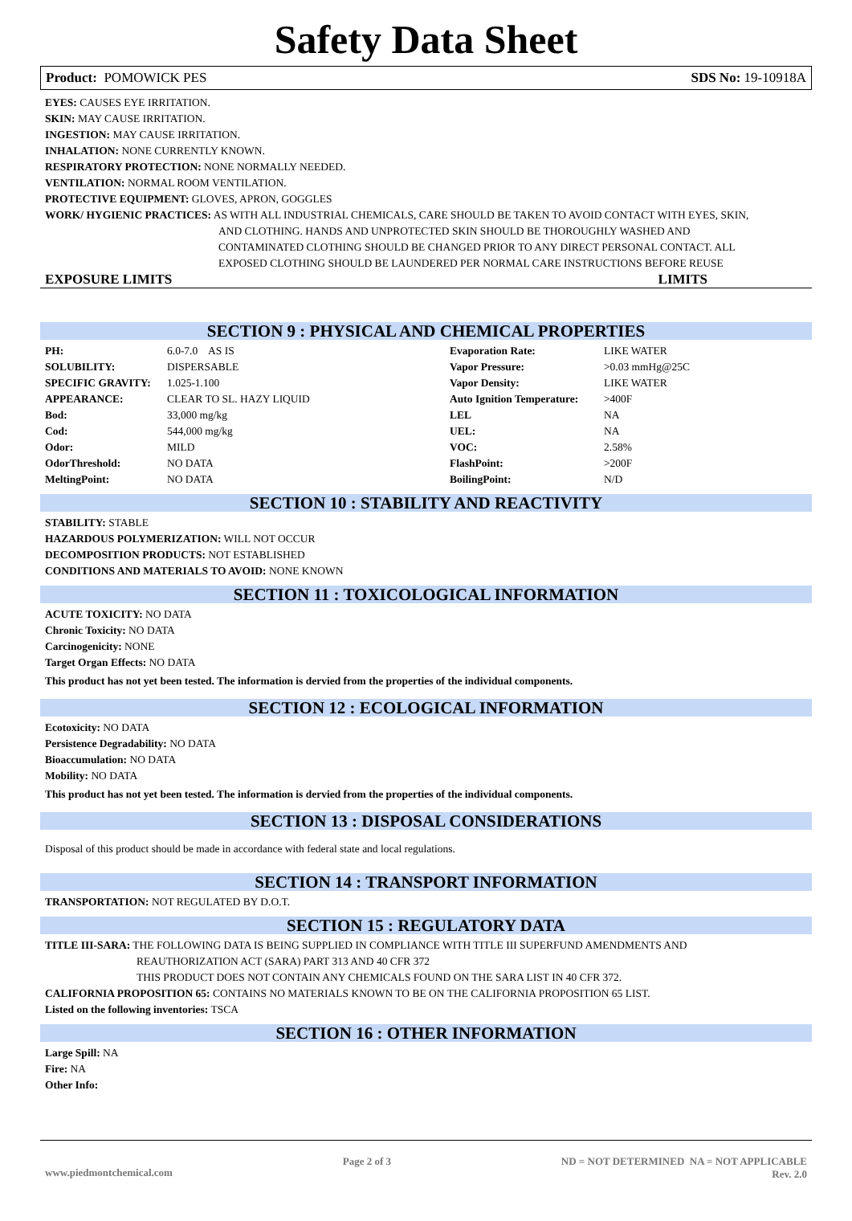Safety Data Sheet
Product: POMOWICK PES SDS No: 19-10918A
EYES: CAUSES EYE IRRITATION.
SKIN: MAY CAUSE IRRITATION.
INGESTION: MAY CAUSE IRRITATION.
INHALATION: NONE CURRENTLY KNOWN.
RESPIRATORY PROTECTION: NONE NORMALLY NEEDED.
VENTILATION: NORMAL ROOM VENTILATION.
PROTECTIVE EQUIPMENT: GLOVES, APRON, GOGGLES
WORK/ HYGIENIC PRACTICES: AS WITH ALL INDUSTRIAL CHEMICALS, CARE SHOULD BE TAKEN TO AVOID CONTACT WITH EYES, SKIN,
AND CLOTHING. HANDS AND UNPROTECTED SKIN SHOULD BE THOROUGHLY WASHED AND
CONTAMINATED CLOTHING SHOULD BE CHANGED PRIOR TO ANY DIRECT PERSONAL CONTACT. ALL
EXPOSED CLOTHING SHOULD BE LAUNDERED PER NORMAL CARE INSTRUCTIONS BEFORE REUSE
EXPOSURE LIMITS LIMITS
SECTION 9 : PHYSICAL AND CHEMICAL PROPERTIES
| PH: | 6.0-7.0 AS IS | Evaporation Rate: | LIKE WATER |
| SOLUBILITY: | DISPERSABLE | Vapor Pressure: | >0.03 mmHg@25C |
| SPECIFIC GRAVITY: | 1.025-1.100 | Vapor Density: | LIKE WATER |
| APPEARANCE: | CLEAR TO SL. HAZY LIQUID | Auto Ignition Temperature: | >400F |
| Bod: | 33,000 mg/kg | LEL | NA |
| Cod: | 544,000 mg/kg | UEL: | NA |
| Odor: | MILD | VOC: | 2.58% |
| OdorThreshold: | NO DATA | FlashPoint: | >200F |
| MeltingPoint: | NO DATA | BoilingPoint: | N/D |
SECTION 10 : STABILITY AND REACTIVITY
STABILITY: STABLE
HAZARDOUS POLYMERIZATION: WILL NOT OCCUR
DECOMPOSITION PRODUCTS: NOT ESTABLISHED
CONDITIONS AND MATERIALS TO AVOID: NONE KNOWN
SECTION 11 : TOXICOLOGICAL INFORMATION
ACUTE TOXICITY: NO DATA
Chronic Toxicity: NO DATA
Carcinogenicity: NONE
Target Organ Effects: NO DATA
This product has not yet been tested. The information is dervied from the properties of the individual components.
SECTION 12 : ECOLOGICAL INFORMATION
Ecotoxicity: NO DATA
Persistence Degradability: NO DATA
Bioaccumulation: NO DATA
Mobility: NO DATA
This product has not yet been tested. The information is dervied from the properties of the individual components.
SECTION 13 : DISPOSAL CONSIDERATIONS
Disposal of this product should be made in accordance with federal state and local regulations.
SECTION 14 : TRANSPORT INFORMATION
TRANSPORTATION: NOT REGULATED BY D.O.T.
SECTION 15 : REGULATORY DATA
TITLE III-SARA: THE FOLLOWING DATA IS BEING SUPPLIED IN COMPLIANCE WITH TITLE III SUPERFUND AMENDMENTS AND
REAUTHORIZATION ACT (SARA) PART 313 AND 40 CFR 372
THIS PRODUCT DOES NOT CONTAIN ANY CHEMICALS FOUND ON THE SARA LIST IN 40 CFR 372.
CALIFORNIA PROPOSITION 65: CONTAINS NO MATERIALS KNOWN TO BE ON THE CALIFORNIA PROPOSITION 65 LIST.
Listed on the following inventories: TSCA
SECTION 16 : OTHER INFORMATION
Large Spill: NA
Fire: NA
Other Info:
www.piedmontchemical.com Page 2 of 3 ND = NOT DETERMINED NA = NOT APPLICABLE
Rev. 2.0